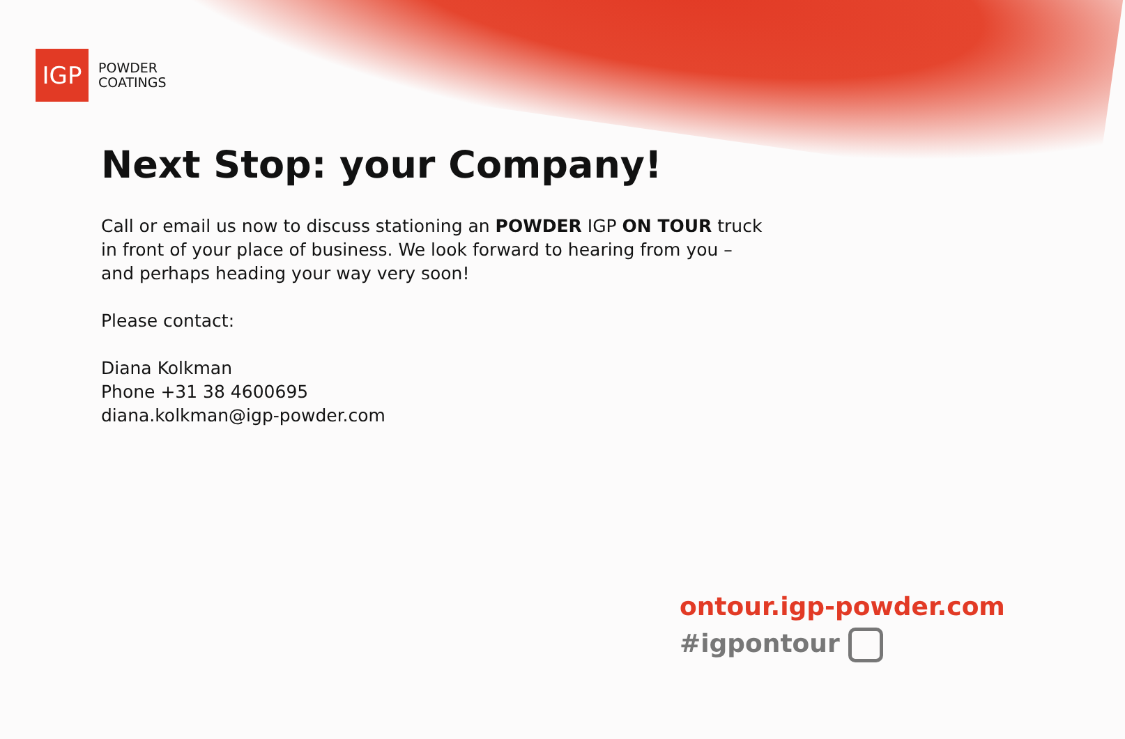IGP
POWDER
COATINGS
Next Stop: your Company!
Call or email us now to discuss stationing an POWDER IGP ON TOUR truck in front of your place of business. We look forward to hearing from you – and perhaps heading your way very soon!
Please contact:
Diana Kolkman
Phone +31 38 4600695
diana.kolkman@igp-powder.com
ontour.igp-powder.com
#igpontour